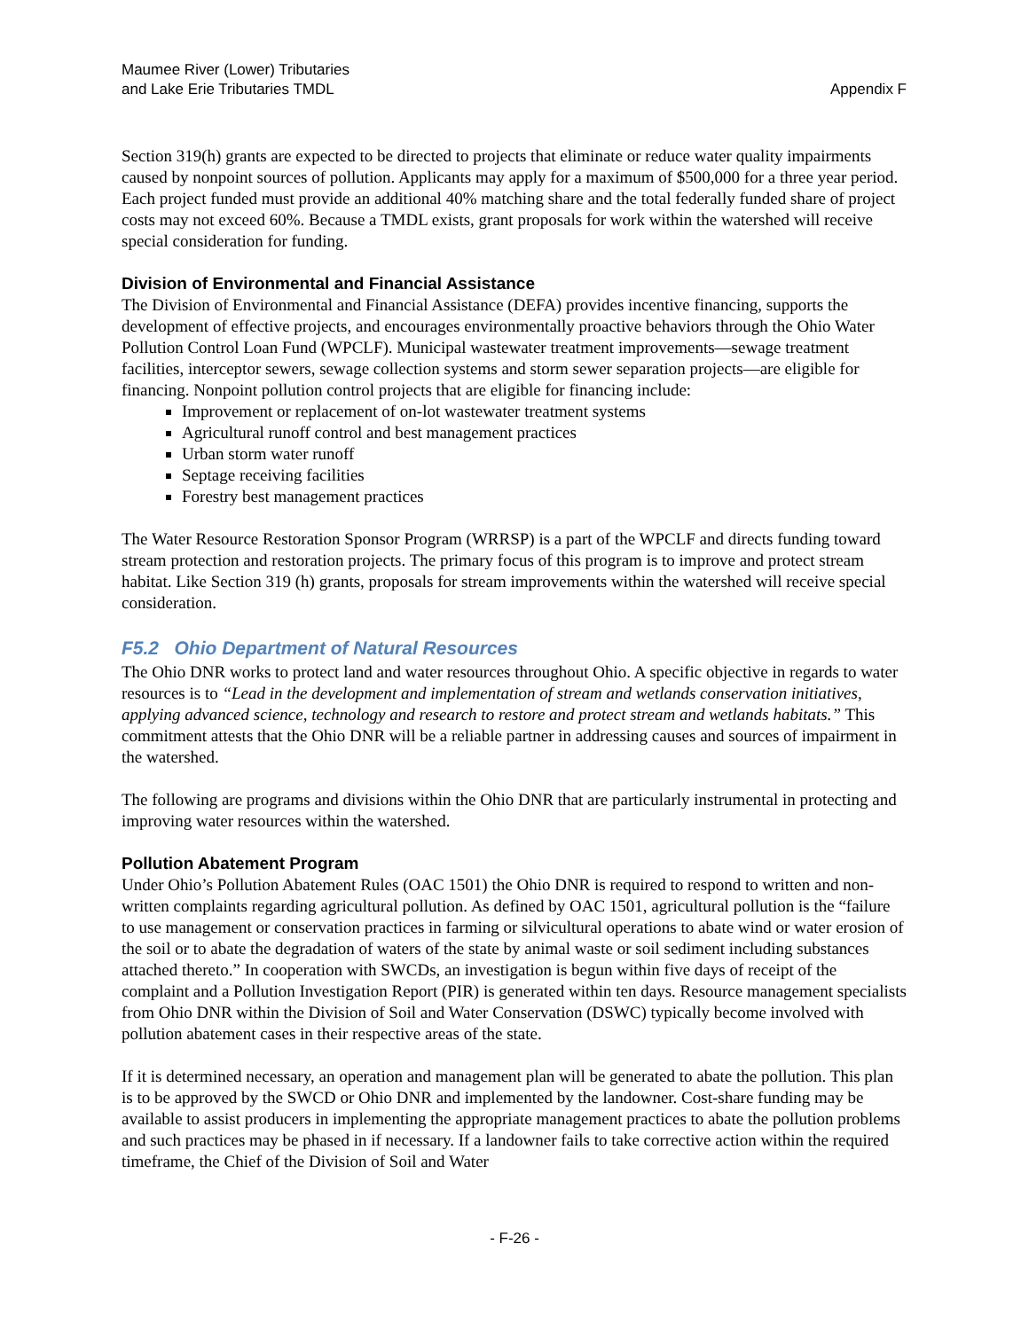Maumee River (Lower) Tributaries
and Lake Erie Tributaries TMDL
Appendix F
Section 319(h) grants are expected to be directed to projects that eliminate or reduce water quality impairments caused by nonpoint sources of pollution. Applicants may apply for a maximum of $500,000 for a three year period. Each project funded must provide an additional 40% matching share and the total federally funded share of project costs may not exceed 60%. Because a TMDL exists, grant proposals for work within the watershed will receive special consideration for funding.
Division of Environmental and Financial Assistance
The Division of Environmental and Financial Assistance (DEFA) provides incentive financing, supports the development of effective projects, and encourages environmentally proactive behaviors through the Ohio Water Pollution Control Loan Fund (WPCLF). Municipal wastewater treatment improvements—sewage treatment facilities, interceptor sewers, sewage collection systems and storm sewer separation projects—are eligible for financing. Nonpoint pollution control projects that are eligible for financing include:
Improvement or replacement of on-lot wastewater treatment systems
Agricultural runoff control and best management practices
Urban storm water runoff
Septage receiving facilities
Forestry best management practices
The Water Resource Restoration Sponsor Program (WRRSP) is a part of the WPCLF and directs funding toward stream protection and restoration projects. The primary focus of this program is to improve and protect stream habitat. Like Section 319 (h) grants, proposals for stream improvements within the watershed will receive special consideration.
F5.2 Ohio Department of Natural Resources
The Ohio DNR works to protect land and water resources throughout Ohio. A specific objective in regards to water resources is to “Lead in the development and implementation of stream and wetlands conservation initiatives, applying advanced science, technology and research to restore and protect stream and wetlands habitats.” This commitment attests that the Ohio DNR will be a reliable partner in addressing causes and sources of impairment in the watershed.
The following are programs and divisions within the Ohio DNR that are particularly instrumental in protecting and improving water resources within the watershed.
Pollution Abatement Program
Under Ohio’s Pollution Abatement Rules (OAC 1501) the Ohio DNR is required to respond to written and non-written complaints regarding agricultural pollution. As defined by OAC 1501, agricultural pollution is the “failure to use management or conservation practices in farming or silvicultural operations to abate wind or water erosion of the soil or to abate the degradation of waters of the state by animal waste or soil sediment including substances attached thereto.” In cooperation with SWCDs, an investigation is begun within five days of receipt of the complaint and a Pollution Investigation Report (PIR) is generated within ten days. Resource management specialists from Ohio DNR within the Division of Soil and Water Conservation (DSWC) typically become involved with pollution abatement cases in their respective areas of the state.
If it is determined necessary, an operation and management plan will be generated to abate the pollution. This plan is to be approved by the SWCD or Ohio DNR and implemented by the landowner. Cost-share funding may be available to assist producers in implementing the appropriate management practices to abate the pollution problems and such practices may be phased in if necessary. If a landowner fails to take corrective action within the required timeframe, the Chief of the Division of Soil and Water
- F-26 -